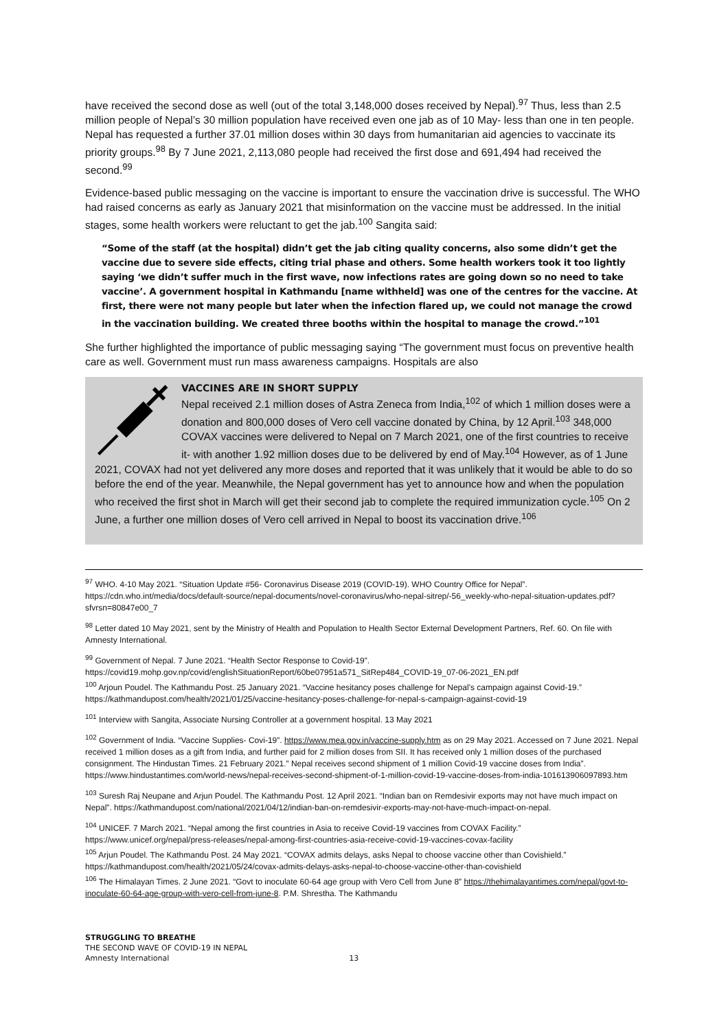have received the second dose as well (out of the total 3,148,000 doses received by Nepal).<sup>97</sup> Thus, less than 2.5 million people of Nepal’s 30 million population have received even one jab as of 10 May- less than one in ten people. Nepal has requested a further 37.01 million doses within 30 days from humanitarian aid agencies to vaccinate its priority groups.<sup>98</sup> By 7 June 2021, 2,113,080 people had received the first dose and 691,494 had received the second.<sup>99</sup>
Evidence-based public messaging on the vaccine is important to ensure the vaccination drive is successful. The WHO had raised concerns as early as January 2021 that misinformation on the vaccine must be addressed. In the initial stages, some health workers were reluctant to get the jab.<sup>100</sup> Sangita said:
“Some of the staff (at the hospital) didn’t get the jab citing quality concerns, also some didn’t get the vaccine due to severe side effects, citing trial phase and others. Some health workers took it too lightly saying ‘we didn’t suffer much in the first wave, now infections rates are going down so no need to take vaccine’. A government hospital in Kathmandu [name withheld] was one of the centres for the vaccine. At first, there were not many people but later when the infection flared up, we could not manage the crowd in the vaccination building. We created three booths within the hospital to manage the crowd.”<sup>101</sup>
She further highlighted the importance of public messaging saying “The government must focus on preventive health care as well. Government must run mass awareness campaigns. Hospitals are also
VACCINES ARE IN SHORT SUPPLY
Nepal received 2.1 million doses of Astra Zeneca from India,<sup>102</sup> of which 1 million doses were a donation and 800,000 doses of Vero cell vaccine donated by China, by 12 April.<sup>103</sup> 348,000 COVAX vaccines were delivered to Nepal on 7 March 2021, one of the first countries to receive it- with another 1.92 million doses due to be delivered by end of May.<sup>104</sup> However, as of 1 June 2021, COVAX had not yet delivered any more doses and reported that it was unlikely that it would be able to do so before the end of the year. Meanwhile, the Nepal government has yet to announce how and when the population who received the first shot in March will get their second jab to complete the required immunization cycle.<sup>105</sup> On 2 June, a further one million doses of Vero cell arrived in Nepal to boost its vaccination drive.<sup>106</sup>
<sup>97</sup> WHO. 4-10 May 2021. “Situation Update #56- Coronavirus Disease 2019 (COVID-19). WHO Country Office for Nepal”. https://cdn.who.int/media/docs/default-source/nepal-documents/novel-coronavirus/who-nepal-sitrep/-56_weekly-who-nepal-situation-updates.pdf?sfvrsn=80847e00_7
<sup>98</sup> Letter dated 10 May 2021, sent by the Ministry of Health and Population to Health Sector External Development Partners, Ref. 60. On file with Amnesty International.
<sup>99</sup> Government of Nepal. 7 June 2021. “Health Sector Response to Covid-19”. https://covid19.mohp.gov.np/covid/englishSituationReport/60be07951a571_SitRep484_COVID-19_07-06-2021_EN.pdf
<sup>100</sup> Arjoun Poudel. The Kathmandu Post. 25 January 2021. “Vaccine hesitancy poses challenge for Nepal’s campaign against Covid-19.” https://kathmandupost.com/health/2021/01/25/vaccine-hesitancy-poses-challenge-for-nepal-s-campaign-against-covid-19
<sup>101</sup> Interview with Sangita, Associate Nursing Controller at a government hospital. 13 May 2021
<sup>102</sup> Government of India. “Vaccine Supplies- Covi-19”. https://www.mea.gov.in/vaccine-supply.htm as on 29 May 2021. Accessed on 7 June 2021. Nepal received 1 million doses as a gift from India, and further paid for 2 million doses from SII. It has received only 1 million doses of the purchased consignment. The Hindustan Times. 21 February 2021.” Nepal receives second shipment of 1 million Covid-19 vaccine doses from India”. https://www.hindustantimes.com/world-news/nepal-receives-second-shipment-of-1-million-covid-19-vaccine-doses-from-india-101613906097893.htm
<sup>103</sup> Suresh Raj Neupane and Arjun Poudel. The Kathmandu Post. 12 April 2021. “Indian ban on Remdesivir exports may not have much impact on Nepal”. https://kathmandupost.com/national/2021/04/12/indian-ban-on-remdesivir-exports-may-not-have-much-impact-on-nepal.
<sup>104</sup> UNICEF. 7 March 2021. “Nepal among the first countries in Asia to receive Covid-19 vaccines from COVAX Facility.” https://www.unicef.org/nepal/press-releases/nepal-among-first-countries-asia-receive-covid-19-vaccines-covax-facility
<sup>105</sup> Arjun Poudel. The Kathmandu Post. 24 May 2021. “COVAX admits delays, asks Nepal to choose vaccine other than Covishield.” https://kathmandupost.com/health/2021/05/24/covax-admits-delays-asks-nepal-to-choose-vaccine-other-than-covishield
<sup>106</sup> The Himalayan Times. 2 June 2021. “Govt to inoculate 60-64 age group with Vero Cell from June 8” https://thehimalayantimes.com/nepal/govt-to-inoculate-60-64-age-group-with-vero-cell-from-june-8. P.M. Shrestha. The Kathmandu
STRUGGLING TO BREATHE
THE SECOND WAVE OF COVID-19 IN NEPAL
Amnesty International 13